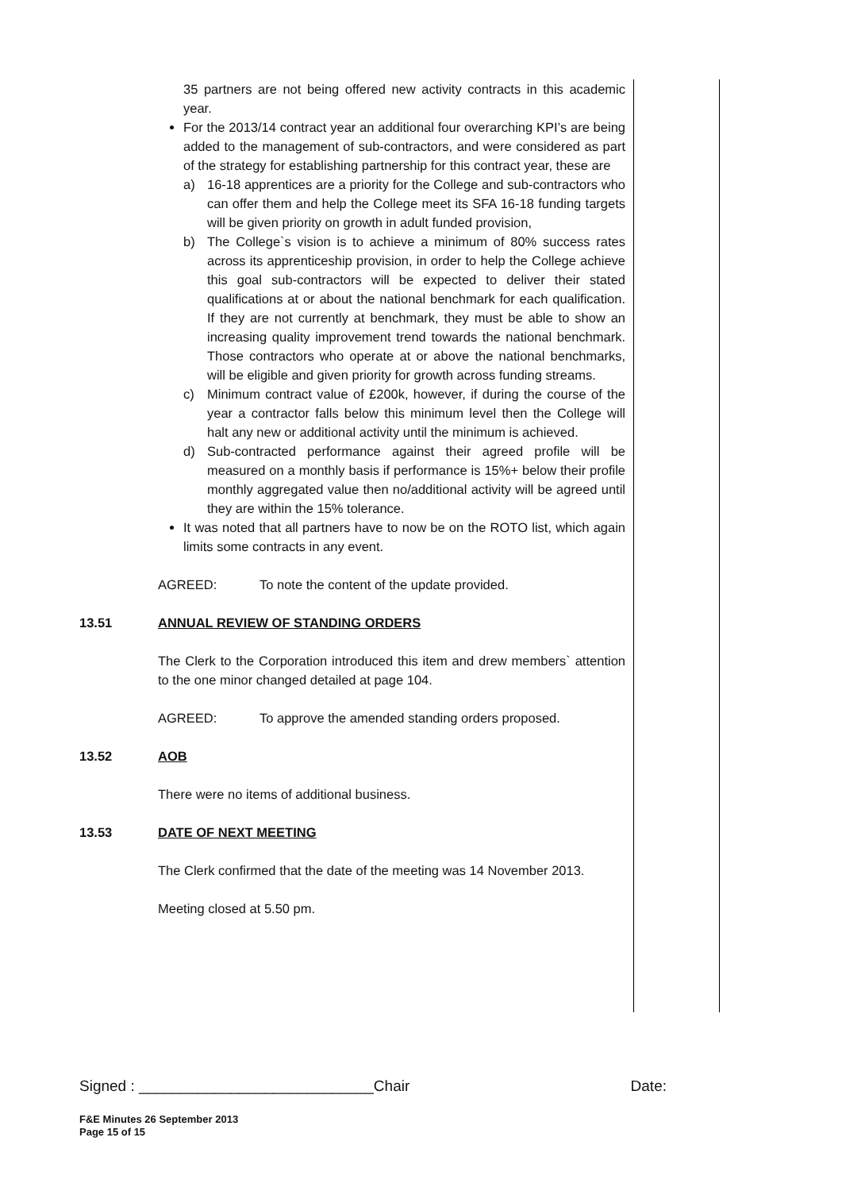35 partners are not being offered new activity contracts in this academic year.
For the 2013/14 contract year an additional four overarching KPI’s are being added to the management of sub-contractors, and were considered as part of the strategy for establishing partnership for this contract year, these are
a) 16-18 apprentices are a priority for the College and sub-contractors who can offer them and help the College meet its SFA 16-18 funding targets will be given priority on growth in adult funded provision,
b) The College`s vision is to achieve a minimum of 80% success rates across its apprenticeship provision, in order to help the College achieve this goal sub-contractors will be expected to deliver their stated qualifications at or about the national benchmark for each qualification. If they are not currently at benchmark, they must be able to show an increasing quality improvement trend towards the national benchmark. Those contractors who operate at or above the national benchmarks, will be eligible and given priority for growth across funding streams.
c) Minimum contract value of £200k, however, if during the course of the year a contractor falls below this minimum level then the College will halt any new or additional activity until the minimum is achieved.
d) Sub-contracted performance against their agreed profile will be measured on a monthly basis if performance is 15%+ below their profile monthly aggregated value then no/additional activity will be agreed until they are within the 15% tolerance.
It was noted that all partners have to now be on the ROTO list, which again limits some contracts in any event.
AGREED: To note the content of the update provided.
13.51 ANNUAL REVIEW OF STANDING ORDERS
The Clerk to the Corporation introduced this item and drew members` attention to the one minor changed detailed at page 104.
AGREED: To approve the amended standing orders proposed.
13.52 AOB
There were no items of additional business.
13.53 DATE OF NEXT MEETING
The Clerk confirmed that the date of the meeting was 14 November 2013.
Meeting closed at 5.50 pm.
Signed : ____________________________Chair Date:
F&E Minutes 26 September 2013
Page 15 of 15